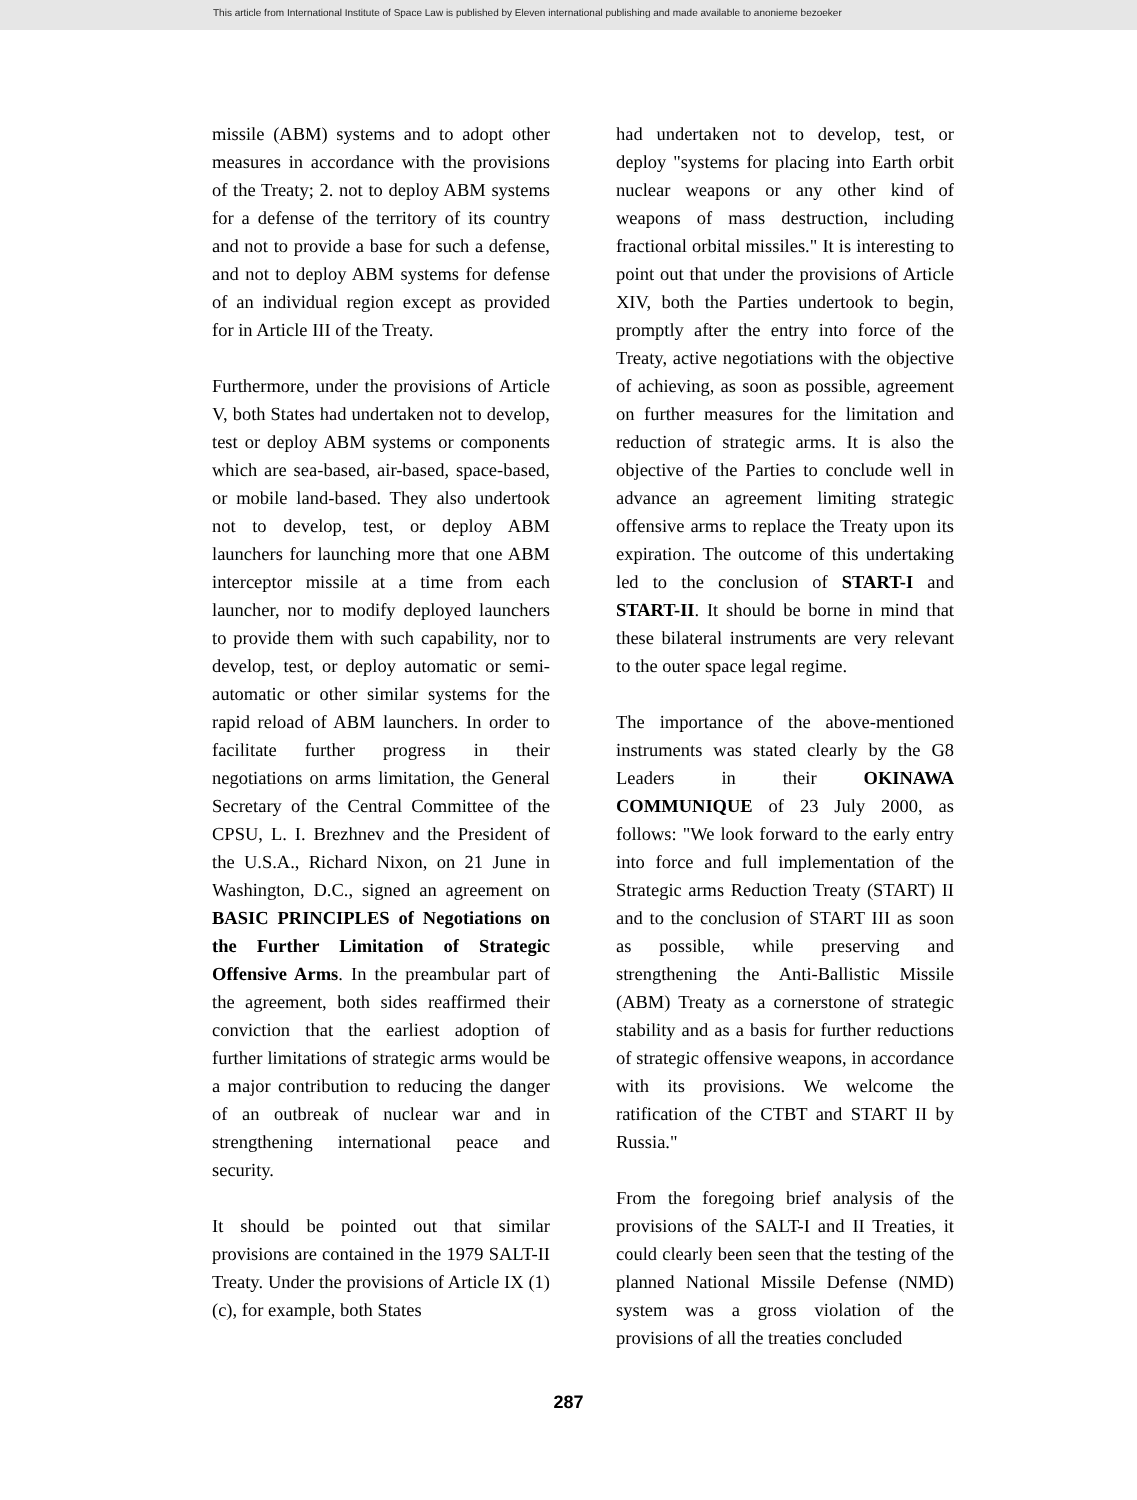This article from International Institute of Space Law is published by Eleven international publishing and made available to anonieme bezoeker
missile (ABM) systems and to adopt other measures in accordance with the provisions of the Treaty; 2. not to deploy ABM systems for a defense of the territory of its country and not to provide a base for such a defense, and not to deploy ABM systems for defense of an individual region except as provided for in Article III of the Treaty.
Furthermore, under the provisions of Article V, both States had undertaken not to develop, test or deploy ABM systems or components which are sea-based, air-based, space-based, or mobile land-based. They also undertook not to develop, test, or deploy ABM launchers for launching more that one ABM interceptor missile at a time from each launcher, nor to modify deployed launchers to provide them with such capability, nor to develop, test, or deploy automatic or semi-automatic or other similar systems for the rapid reload of ABM launchers. In order to facilitate further progress in their negotiations on arms limitation, the General Secretary of the Central Committee of the CPSU, L. I. Brezhnev and the President of the U.S.A., Richard Nixon, on 21 June in Washington, D.C., signed an agreement on BASIC PRINCIPLES of Negotiations on the Further Limitation of Strategic Offensive Arms. In the preambular part of the agreement, both sides reaffirmed their conviction that the earliest adoption of further limitations of strategic arms would be a major contribution to reducing the danger of an outbreak of nuclear war and in strengthening international peace and security.
It should be pointed out that similar provisions are contained in the 1979 SALT-II Treaty. Under the provisions of Article IX (1)(c), for example, both States
had undertaken not to develop, test, or deploy "systems for placing into Earth orbit nuclear weapons or any other kind of weapons of mass destruction, including fractional orbital missiles." It is interesting to point out that under the provisions of Article XIV, both the Parties undertook to begin, promptly after the entry into force of the Treaty, active negotiations with the objective of achieving, as soon as possible, agreement on further measures for the limitation and reduction of strategic arms. It is also the objective of the Parties to conclude well in advance an agreement limiting strategic offensive arms to replace the Treaty upon its expiration. The outcome of this undertaking led to the conclusion of START-I and START-II. It should be borne in mind that these bilateral instruments are very relevant to the outer space legal regime.
The importance of the above-mentioned instruments was stated clearly by the G8 Leaders in their OKINAWA COMMUNIQUE of 23 July 2000, as follows: "We look forward to the early entry into force and full implementation of the Strategic arms Reduction Treaty (START) II and to the conclusion of START III as soon as possible, while preserving and strengthening the Anti-Ballistic Missile (ABM) Treaty as a cornerstone of strategic stability and as a basis for further reductions of strategic offensive weapons, in accordance with its provisions. We welcome the ratification of the CTBT and START II by Russia."
From the foregoing brief analysis of the provisions of the SALT-I and II Treaties, it could clearly been seen that the testing of the planned National Missile Defense (NMD) system was a gross violation of the provisions of all the treaties concluded
287